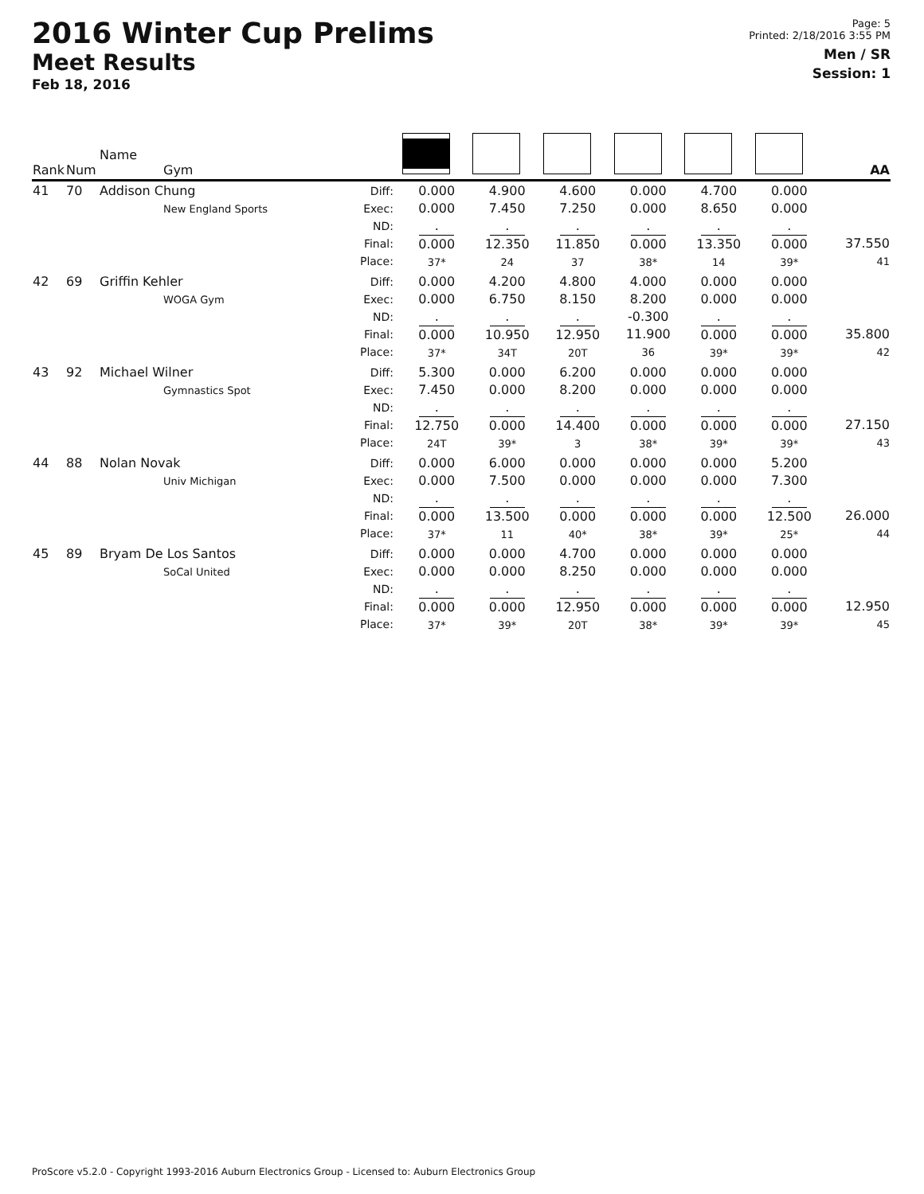2016 Winter Cup Prelims
Meet Results
Feb 18, 2016
Page: 5
Printed: 2/18/2016 3:55 PM
Men / SR
Session: 1
| Rank | Num | Name Gym | | | | | | | | AA |
| --- | --- | --- | --- | --- | --- | --- | --- | --- | --- | --- |
| 41 | 70 | Addison Chung New England Sports | Diff: Exec: ND: Final: Place: | 0.000 0.000 . 0.000 37* | 4.900 7.450 . 12.350 24 | 4.600 7.250 . 11.850 37 | 0.000 0.000 . 0.000 38* | 4.700 8.650 . 13.350 14 | 0.000 0.000 . 0.000 39* | 37.550 41 |
| 42 | 69 | Griffin Kehler WOGA Gym | Diff: Exec: ND: Final: Place: | 0.000 0.000 . 0.000 37* | 4.200 6.750 . 10.950 34T | 4.800 8.150 . 12.950 20T | 4.000 8.200 -0.300 11.900 36 | 0.000 0.000 . 0.000 39* | 0.000 0.000 . 0.000 39* | 35.800 42 |
| 43 | 92 | Michael Wilner Gymnastics Spot | Diff: Exec: ND: Final: Place: | 5.300 7.450 . 12.750 24T | 0.000 0.000 . 0.000 39* | 6.200 8.200 . 14.400 3 | 0.000 0.000 . 0.000 38* | 0.000 0.000 . 0.000 39* | 0.000 0.000 . 0.000 39* | 27.150 43 |
| 44 | 88 | Nolan Novak Univ Michigan | Diff: Exec: ND: Final: Place: | 0.000 0.000 . 0.000 37* | 6.000 7.500 . 13.500 11 | 0.000 0.000 . 0.000 40* | 0.000 0.000 . 0.000 38* | 0.000 0.000 . 0.000 39* | 5.200 7.300 . 12.500 25* | 26.000 44 |
| 45 | 89 | Bryam De Los Santos SoCal United | Diff: Exec: ND: Final: Place: | 0.000 0.000 . 0.000 37* | 0.000 0.000 . 0.000 39* | 4.700 8.250 . 12.950 20T | 0.000 0.000 . 0.000 38* | 0.000 0.000 . 0.000 39* | 0.000 0.000 . 0.000 39* | 12.950 45 |
ProScore v5.2.0 - Copyright 1993-2016 Auburn Electronics Group - Licensed to: Auburn Electronics Group